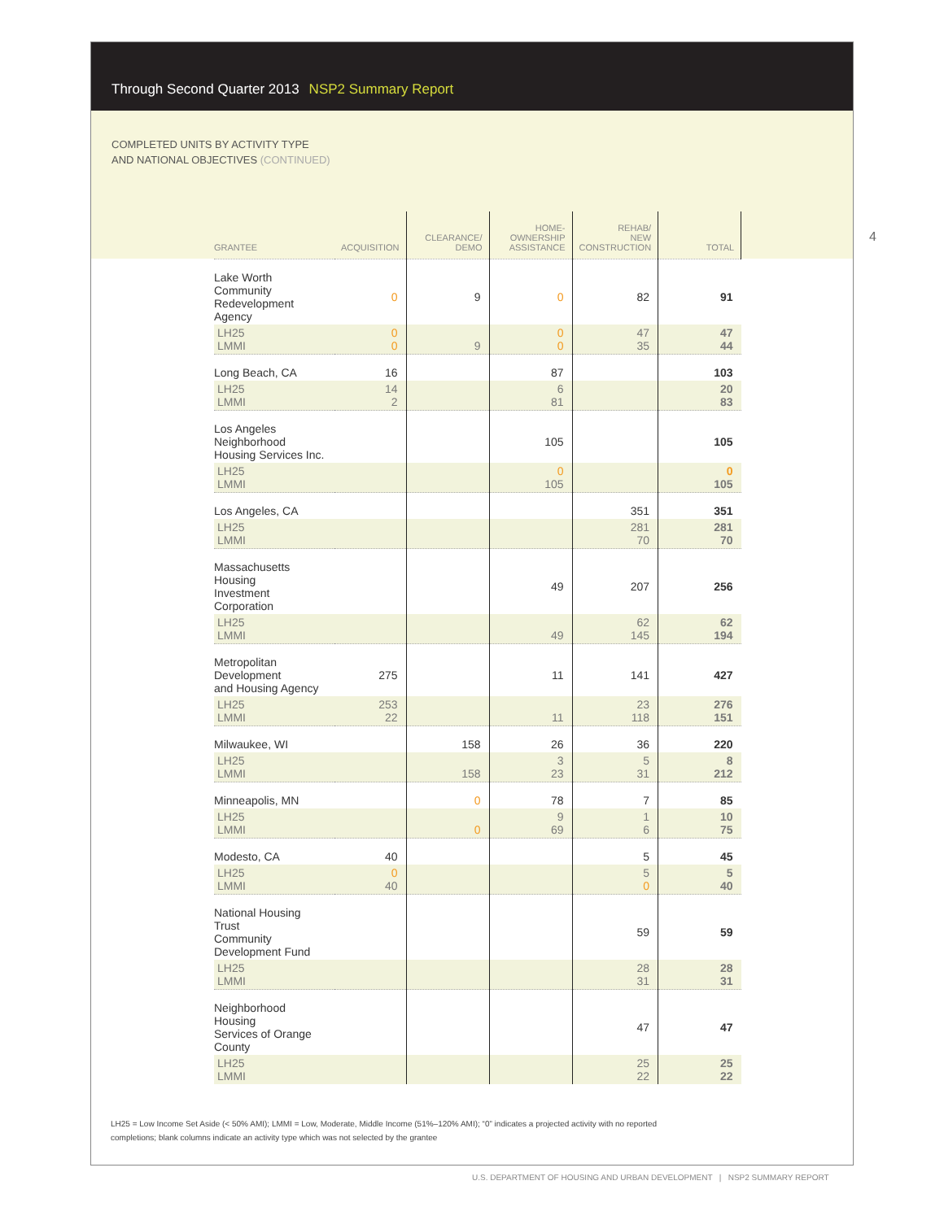Through Second Quarter 2013 NSP2 Summary Report
COMPLETED UNITS BY ACTIVITY TYPE
AND NATIONAL OBJECTIVES (CONTINUED)
4
| GRANTEE | ACQUISITION | CLEARANCE/ DEMO | HOME- OWNERSHIP ASSISTANCE | REHAB/ NEW CONSTRUCTION | TOTAL |
| --- | --- | --- | --- | --- | --- |
| Lake Worth Community Redevelopment Agency | 0 | 9 | 0 | 82 | 91 |
| LH25 LMMI | 0 0 | 9 | 0 0 | 47 35 | 47 44 |
| Long Beach, CA | 16 | | 87 | | 103 |
| LH25 LMMI | 14 2 | | 6 81 | | 20 83 |
| Los Angeles Neighborhood Housing Services Inc. | | | 105 | | 105 |
| LH25 LMMI | | | 0 105 | | 0 105 |
| Los Angeles, CA | | | | 351 | 351 |
| LH25 LMMI | | | | 281 70 | 281 70 |
| Massachusetts Housing Investment Corporation | | | 49 | 207 | 256 |
| LH25 LMMI | | | 49 | 62 145 | 62 194 |
| Metropolitan Development and Housing Agency | 275 | | 11 | 141 | 427 |
| LH25 LMMI | 253 22 | | 11 | 23 118 | 276 151 |
| Milwaukee, WI | | 158 | 26 | 36 | 220 |
| LH25 LMMI | | 158 | 3 23 | 5 31 | 8 212 |
| Minneapolis, MN | | 0 | 78 | 7 | 85 |
| LH25 LMMI | | 0 | 9 69 | 1 6 | 10 75 |
| Modesto, CA | 40 | | | 5 | 45 |
| LH25 LMMI | 0 40 | | | 5 0 | 5 40 |
| National Housing Trust Community Development Fund | | | | 59 | 59 |
| LH25 LMMI | | | | 28 31 | 28 31 |
| Neighborhood Housing Services of Orange County | | | | 47 | 47 |
| LH25 LMMI | | | | 25 22 | 25 22 |
LH25 = Low Income Set Aside (< 50% AMI); LMMI = Low, Moderate, Middle Income (51%–120% AMI); “0” indicates a projected activity with no reported completions; blank columns indicate an activity type which was not selected by the grantee
U.S. DEPARTMENT OF HOUSING AND URBAN DEVELOPMENT | NSP2 SUMMARY REPORT